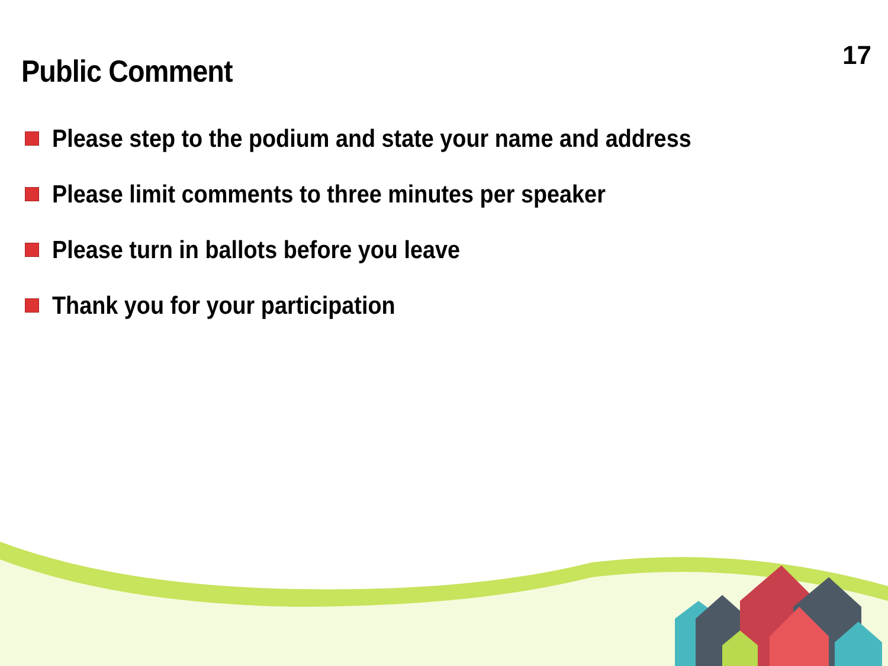17
Public Comment
Please step to the podium and state your name and address
Please limit comments to three minutes per speaker
Please turn in ballots before you leave
Thank you for your participation